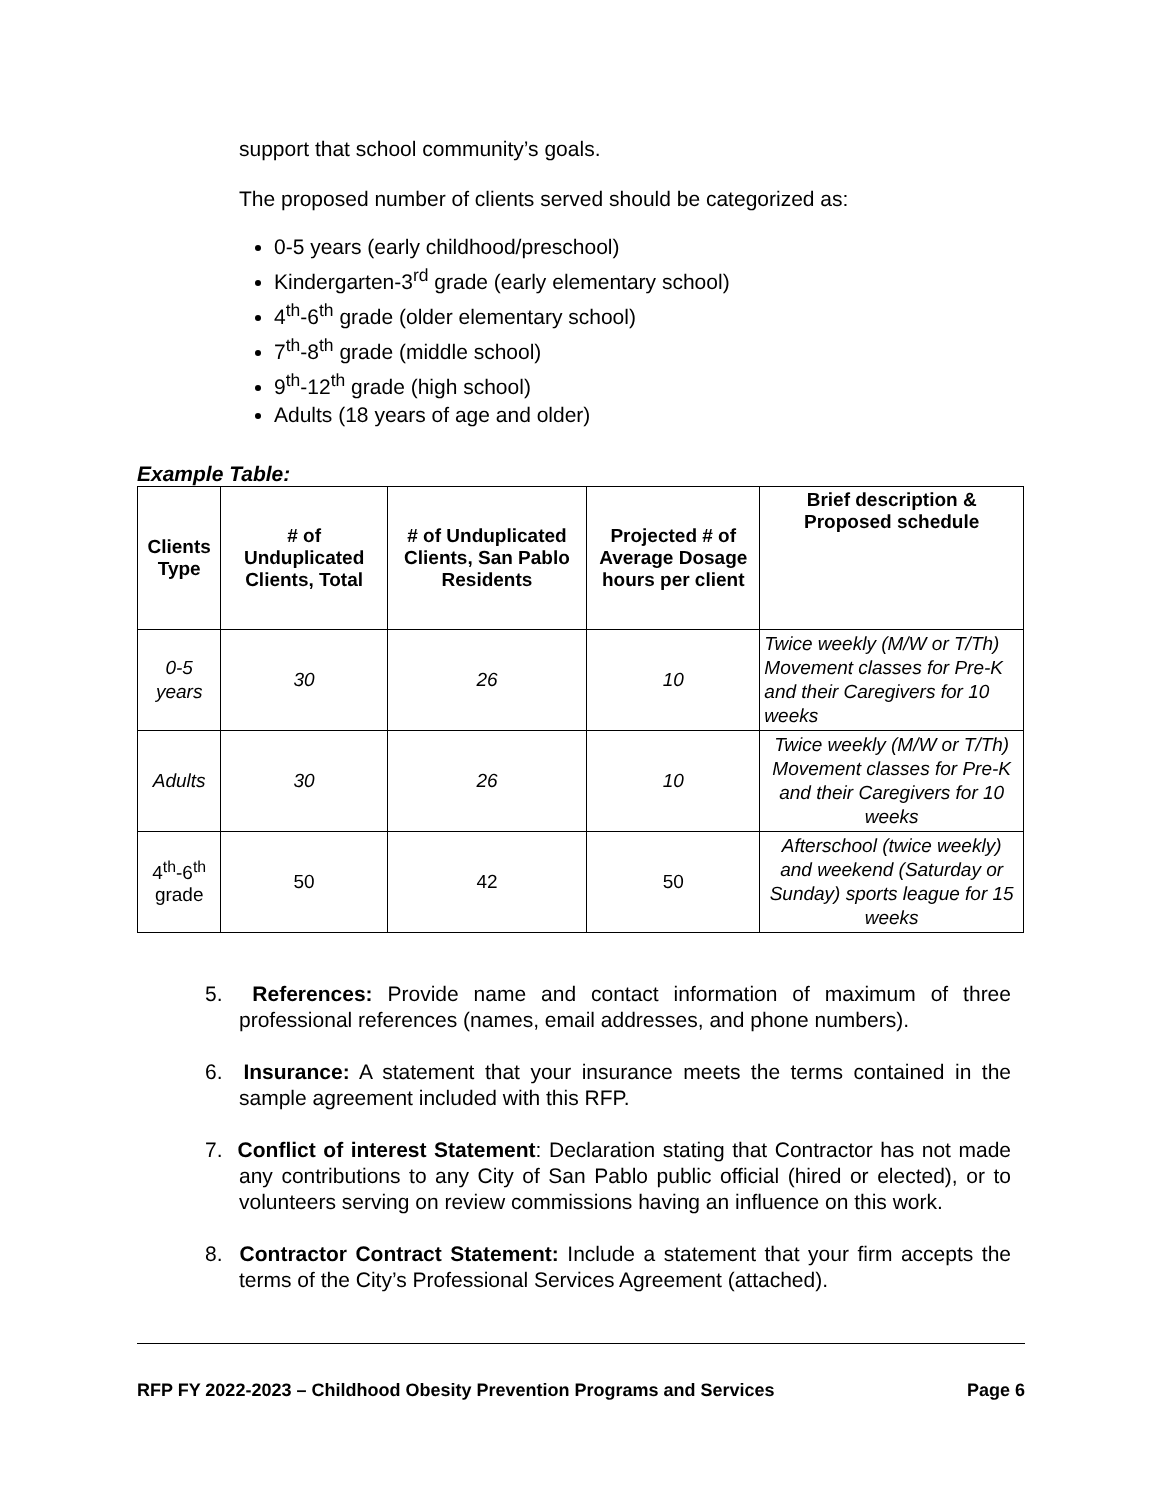support that school community’s goals.
The proposed number of clients served should be categorized as:
0-5 years (early childhood/preschool)
Kindergarten-3<sup>rd</sup> grade (early elementary school)
4<sup>th</sup>-6<sup>th</sup> grade (older elementary school)
7<sup>th</sup>-8<sup>th</sup> grade (middle school)
9<sup>th</sup>-12<sup>th</sup> grade (high school)
Adults (18 years of age and older)
Example Table:
| Clients Type | # of Unduplicated Clients, Total | # of Unduplicated Clients, San Pablo Residents | Projected # of Average Dosage hours per client | Brief description & Proposed schedule |
| --- | --- | --- | --- | --- |
| 0-5 years | 30 | 26 | 10 | Twice weekly (M/W or T/Th) Movement classes for Pre-K and their Caregivers for 10 weeks |
| Adults | 30 | 26 | 10 | Twice weekly (M/W or T/Th) Movement classes for Pre-K and their Caregivers for 10 weeks |
| 4<sup>th</sup>-6<sup>th</sup> grade | 50 | 42 | 50 | Afterschool (twice weekly) and weekend (Saturday or Sunday) sports league for 15 weeks |
5. References: Provide name and contact information of maximum of three professional references (names, email addresses, and phone numbers).
6. Insurance: A statement that your insurance meets the terms contained in the sample agreement included with this RFP.
7. Conflict of interest Statement: Declaration stating that Contractor has not made any contributions to any City of San Pablo public official (hired or elected), or to volunteers serving on review commissions having an influence on this work.
8. Contractor Contract Statement: Include a statement that your firm accepts the terms of the City’s Professional Services Agreement (attached).
RFP FY 2022-2023 – Childhood Obesity Prevention Programs and Services Page 6